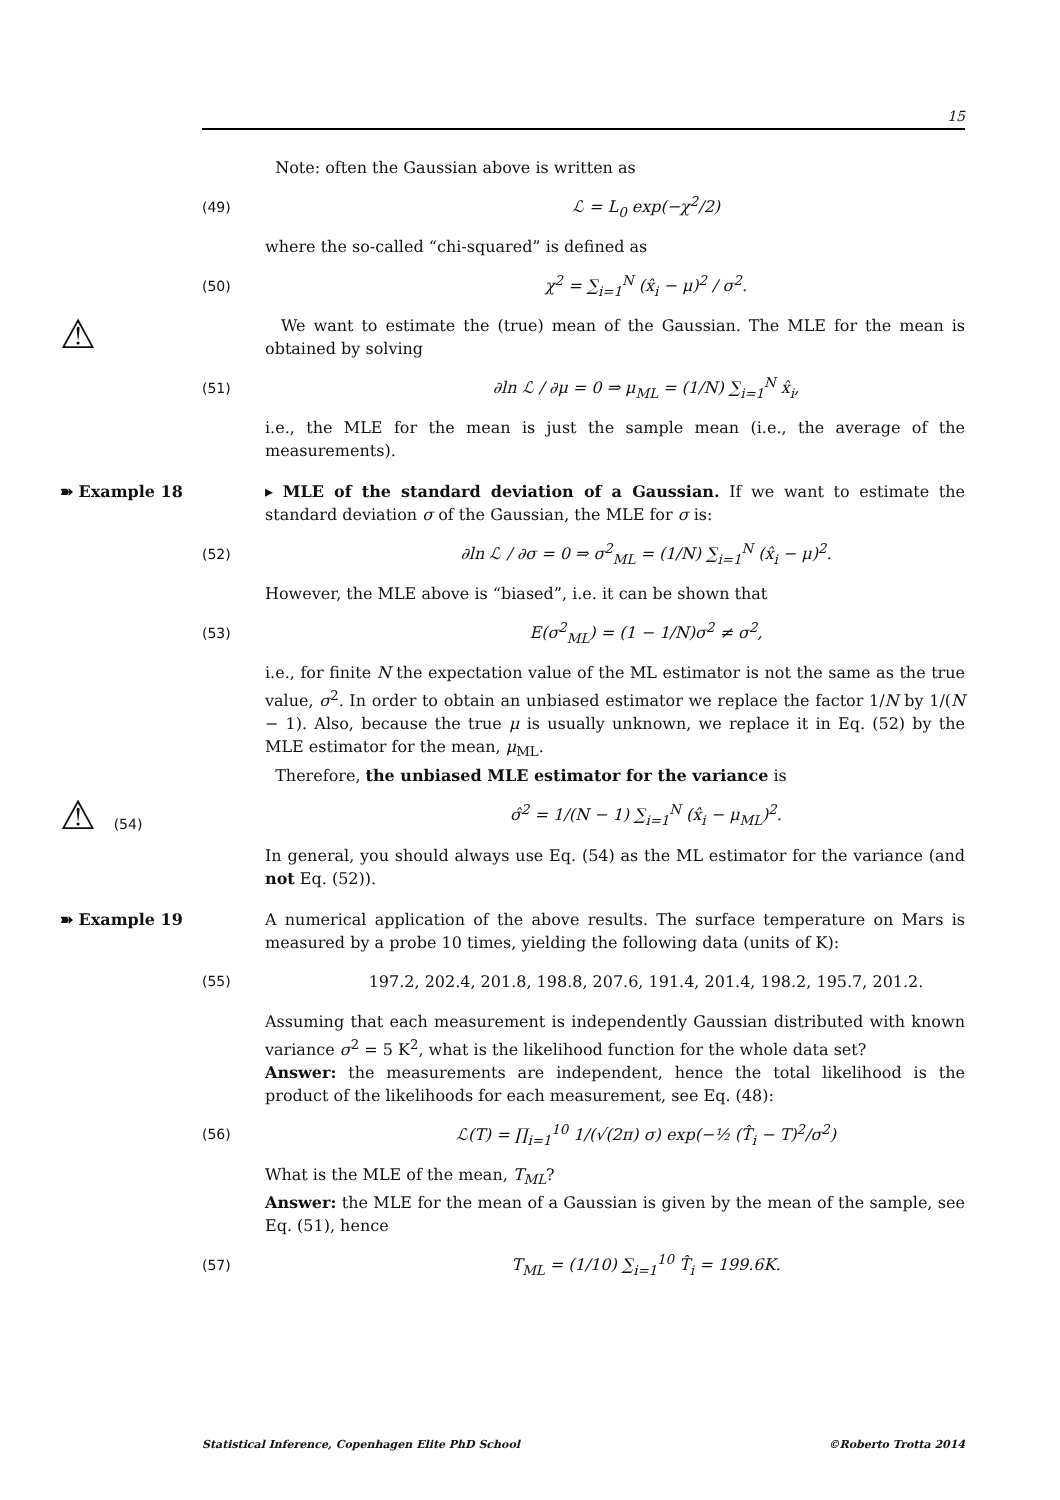15
Note: often the Gaussian above is written as
(49) ℒ = L<sub>0</sub> exp(−χ<sup>2</sup>/2)
where the so-called “chi-squared” is defined as
(50) χ<sup>2</sup> = ∑<sub>i=1</sub><sup>N</sup> (x̂<sub>i</sub> − μ)<sup>2</sup> / σ<sup>2</sup>.
⚠
We want to estimate the (true) mean of the Gaussian. The MLE for the mean is obtained by solving
(51)
∂ln ℒ / ∂μ = 0 ⇒ μ<sub>ML</sub> = (1/N) ∑<sub>i=1</sub><sup>N</sup> x̂<sub>i</sub>,
i.e., the MLE for the mean is just the sample mean (i.e., the average of the measurements).
➽ Example 18 ▸ MLE of the standard deviation of a Gaussian. If we want to estimate the standard deviation σ of the Gaussian, the MLE for σ is:
(52)
∂ln ℒ / ∂σ = 0 ⇒ σ<sup>2</sup><sub>ML</sub> = (1/N) ∑<sub>i=1</sub><sup>N</sup> (x̂<sub>i</sub> − μ)<sup>2</sup>.
However, the MLE above is “biased”, i.e. it can be shown that
(53) E(σ<sup>2</sup><sub>ML</sub>) = (1 − 1/N)σ<sup>2</sup> ≠ σ<sup>2</sup>,
i.e., for finite N the expectation value of the ML estimator is not the same as the true value, σ<sup>2</sup>. In order to obtain an unbiased estimator we replace the factor 1/N by 1/(N − 1). Also, because the true μ is usually unknown, we replace it in Eq. (52) by the MLE estimator for the mean, μ<sub>ML</sub>.
Therefore, the unbiased MLE estimator for the variance is
⚠ (54)
σ̂<sup>2</sup> = 1/(N − 1) ∑<sub>i=1</sub><sup>N</sup> (x̂<sub>i</sub> − μ<sub>ML</sub>)<sup>2</sup>.
In general, you should always use Eq. (54) as the ML estimator for the variance (and not Eq. (52)).
➽ Example 19 A numerical application of the above results. The surface temperature on Mars is measured by a probe 10 times, yielding the following data (units of K):
(55)
197.2, 202.4, 201.8, 198.8, 207.6, 191.4, 201.4, 198.2, 195.7, 201.2.
Assuming that each measurement is independently Gaussian distributed with known variance σ<sup>2</sup> = 5 K<sup>2</sup>, what is the likelihood function for the whole data set?
Answer: the measurements are independent, hence the total likelihood is the product of the likelihoods for each measurement, see Eq. (48):
(56)
ℒ(T) = ∏<sub>i=1</sub><sup>10</sup> 1/(√(2π) σ) exp(−½ (T̂<sub>i</sub> − T)<sup>2</sup>/σ<sup>2</sup>)
What is the MLE of the mean, T<sub>ML</sub>?
Answer: the MLE for the mean of a Gaussian is given by the mean of the sample, see Eq. (51), hence
(57)
T<sub>ML</sub> = (1/10) ∑<sub>i=1</sub><sup>10</sup> T̂<sub>i</sub> = 199.6K.
Statistical Inference, Copenhagen Elite PhD School ©Roberto Trotta 2014